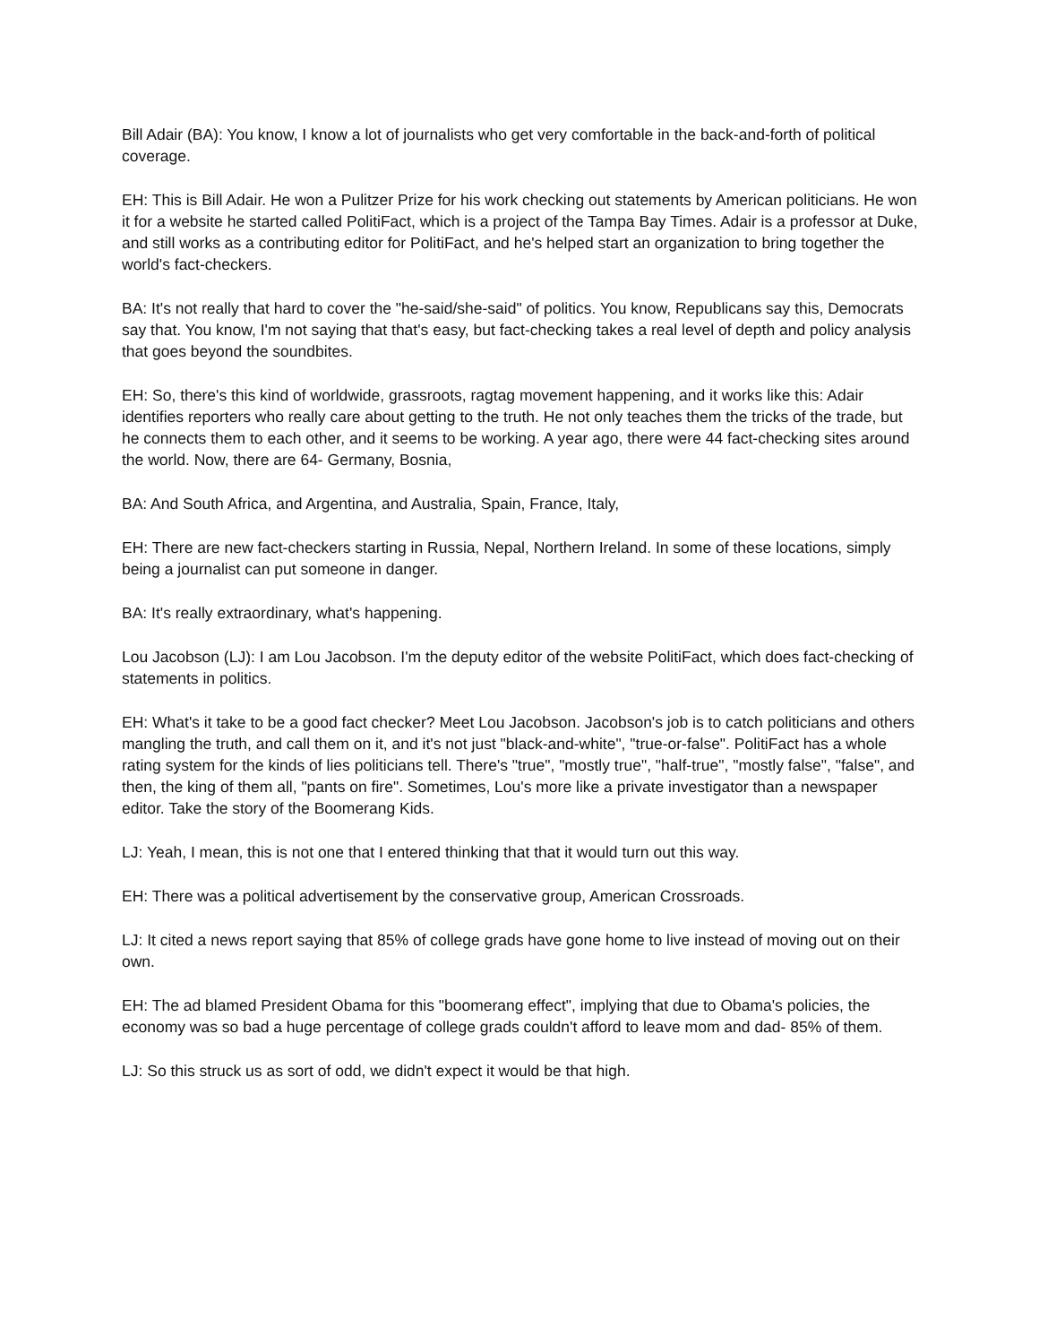Bill Adair (BA): You know, I know a lot of journalists who get very comfortable in the back-and-forth of political coverage.
EH: This is Bill Adair. He won a Pulitzer Prize for his work checking out statements by American politicians. He won it for a website he started called PolitiFact, which is a project of the Tampa Bay Times. Adair is a professor at Duke, and still works as a contributing editor for PolitiFact, and he's helped start an organization to bring together the world's fact-checkers.
BA: It's not really that hard to cover the "he-said/she-said" of politics. You know, Republicans say this, Democrats say that. You know, I'm not saying that that's easy, but fact-checking takes a real level of depth and policy analysis that goes beyond the soundbites.
EH: So, there's this kind of worldwide, grassroots, ragtag movement happening, and it works like this: Adair identifies reporters who really care about getting to the truth. He not only teaches them the tricks of the trade, but he connects them to each other, and it seems to be working. A year ago, there were 44 fact-checking sites around the world. Now, there are 64- Germany, Bosnia,
BA: And South Africa, and Argentina, and Australia, Spain, France, Italy,
EH: There are new fact-checkers starting in Russia, Nepal, Northern Ireland. In some of these locations, simply being a journalist can put someone in danger.
BA: It's really extraordinary, what's happening.
Lou Jacobson (LJ): I am Lou Jacobson. I'm the deputy editor of the website PolitiFact, which does fact-checking of statements in politics.
EH: What's it take to be a good fact checker? Meet Lou Jacobson. Jacobson's job is to catch politicians and others mangling the truth, and call them on it, and it's not just "black-and-white", "true-or-false". PolitiFact has a whole rating system for the kinds of lies politicians tell. There's "true", "mostly true", "half-true", "mostly false", "false", and then, the king of them all, "pants on fire". Sometimes, Lou's more like a private investigator than a newspaper editor. Take the story of the Boomerang Kids.
LJ: Yeah, I mean, this is not one that I entered thinking that that it would turn out this way.
EH: There was a political advertisement by the conservative group, American Crossroads.
LJ: It cited a news report saying that 85% of college grads have gone home to live instead of moving out on their own.
EH: The ad blamed President Obama for this "boomerang effect", implying that due to Obama's policies, the economy was so bad a huge percentage of college grads couldn't afford to leave mom and dad- 85% of them.
LJ: So this struck us as sort of odd, we didn't expect it would be that high.